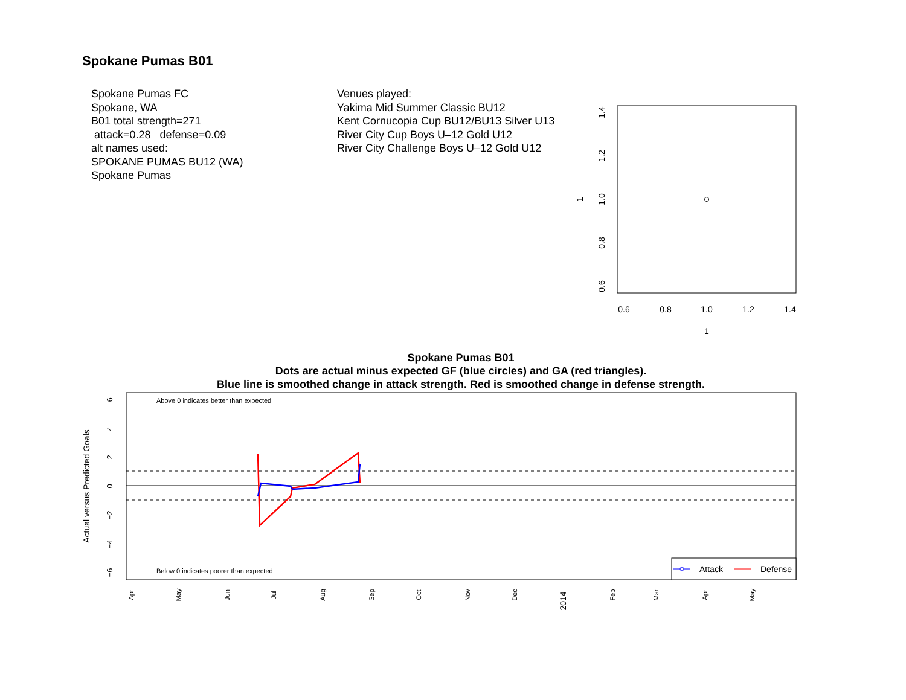Spokane Pumas B01
Spokane Pumas FC
Spokane, WA
B01 total strength=271
attack=0.28 defense=0.09
alt names used:
SPOKANE PUMAS BU12 (WA)
Spokane Pumas
Venues played:
Yakima Mid Summer Classic BU12
Kent Cornucopia Cup BU12/BU13 Silver U13
River City Cup Boys U–12 Gold U12
River City Challenge Boys U–12 Gold U12
0.6
0.8
1.0
1.2
1.4
1
0.6
0.8
1.0
1.2
1.4
1
Spokane Pumas B01
Dots are actual minus expected GF (blue circles) and GA (red triangles).
Blue line is smoothed change in attack strength. Red is smoothed change in defense strength.
Above 0 indicates better than expected
Below 0 indicates poorer than expected
Actual versus Predicted Goals
Apr
May
Jun
Jul
Aug
Sep
Oct
Nov
Dec
2014
Feb
Mar
Apr
May
6
4
2
0
−2
−4
−6
Attack
Defense